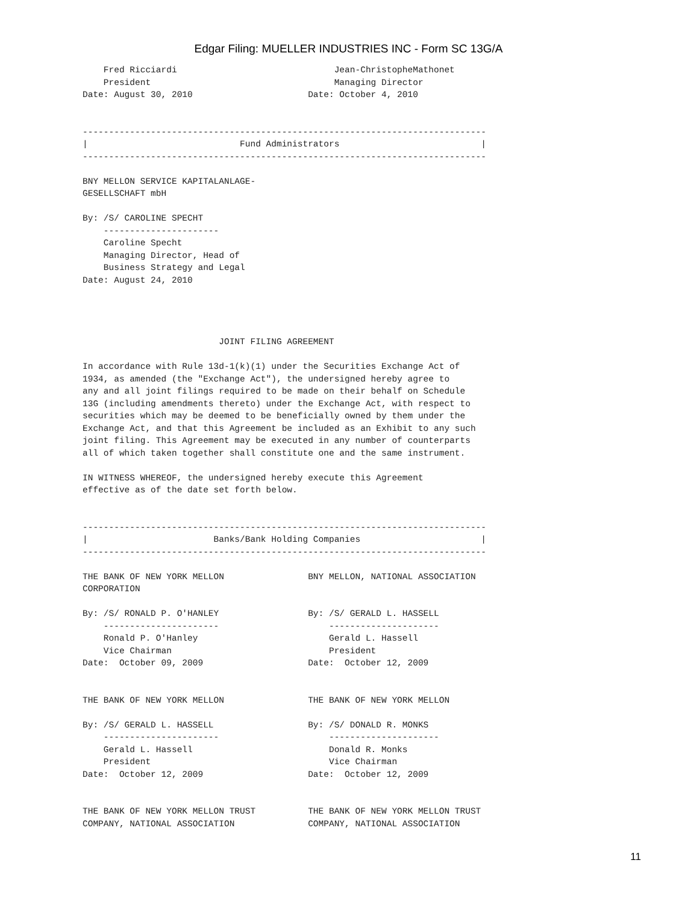Edgar Filing: MUELLER INDUSTRIES INC - Form SC 13G/A
    Fred Ricciardi                              Jean-ChristopheMathonet
    President                                   Managing Director
Date: August 30, 2010                      Date: October 4, 2010


-----------------------------------------------------------------------------
|                             Fund Administrators                           |
-----------------------------------------------------------------------------

BNY MELLON SERVICE KAPITALANLAGE-
GESELLSCHAFT mbH

By: /S/ CAROLINE SPECHT
    ----------------------
    Caroline Specht
    Managing Director, Head of
    Business Strategy and Legal
Date: August 24, 2010




                          JOINT FILING AGREEMENT

In accordance with Rule 13d-1(k)(1) under the Securities Exchange Act of
1934, as amended (the "Exchange Act"), the undersigned hereby agree to
any and all joint filings required to be made on their behalf on Schedule
13G (including amendments thereto) under the Exchange Act, with respect to
securities which may be deemed to be beneficially owned by them under the
Exchange Act, and that this Agreement be included as an Exhibit to any such
joint filing. This Agreement may be executed in any number of counterparts
all of which taken together shall constitute one and the same instrument.

IN WITNESS WHEREOF, the undersigned hereby execute this Agreement
effective as of the date set forth below.


-----------------------------------------------------------------------------
|                        Banks/Bank Holding Companies                       |
-----------------------------------------------------------------------------

THE BANK OF NEW YORK MELLON                BNY MELLON, NATIONAL ASSOCIATION
CORPORATION

By: /S/ RONALD P. O'HANLEY                 By: /S/ GERALD L. HASSELL
    ----------------------                     ---------------------
    Ronald P. O'Hanley                         Gerald L. Hassell
    Vice Chairman                              President
Date:  October 09, 2009                    Date:  October 12, 2009


THE BANK OF NEW YORK MELLON                THE BANK OF NEW YORK MELLON

By: /S/ GERALD L. HASSELL                  By: /S/ DONALD R. MONKS
    ----------------------                     ---------------------
    Gerald L. Hassell                          Donald R. Monks
    President                                  Vice Chairman
Date:  October 12, 2009                    Date:  October 12, 2009


THE BANK OF NEW YORK MELLON TRUST          THE BANK OF NEW YORK MELLON TRUST
COMPANY, NATIONAL ASSOCIATION              COMPANY, NATIONAL ASSOCIATION
11